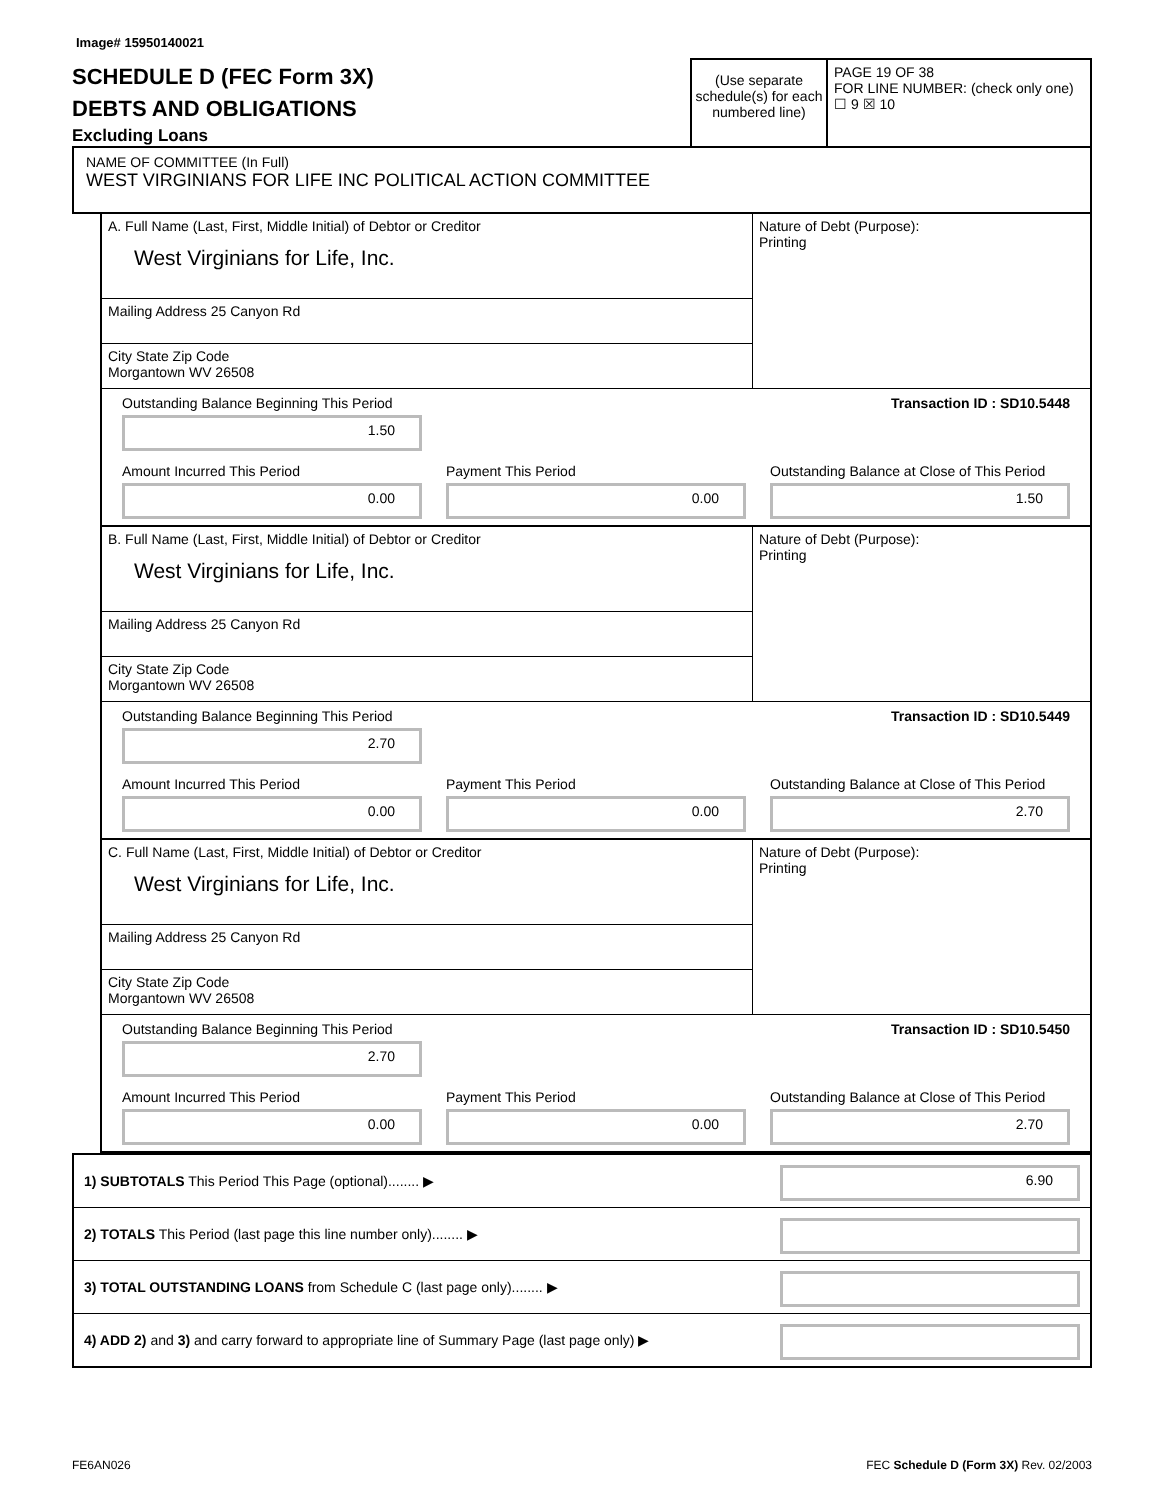Image# 15950140021
SCHEDULE D (FEC Form 3X)
DEBTS AND OBLIGATIONS
Excluding Loans
(Use separate schedule(s) for each numbered line)
PAGE 19 OF 38
FOR LINE NUMBER: (check only one)
☐ 9 ☒ 10
NAME OF COMMITTEE (In Full)
WEST VIRGINIANS FOR LIFE INC POLITICAL ACTION COMMITTEE
A. Full Name (Last, First, Middle Initial) of Debtor or Creditor
West Virginians for Life, Inc.
Mailing Address 25 Canyon Rd
City State Zip Code
Morgantown WV 26508
Nature of Debt (Purpose):
Printing
Outstanding Balance Beginning This Period
1.50
Transaction ID : SD10.5448
Amount Incurred This Period
0.00
Payment This Period
0.00
Outstanding Balance at Close of This Period
1.50
B. Full Name (Last, First, Middle Initial) of Debtor or Creditor
West Virginians for Life, Inc.
Mailing Address 25 Canyon Rd
City State Zip Code
Morgantown WV 26508
Nature of Debt (Purpose):
Printing
Outstanding Balance Beginning This Period
2.70
Transaction ID : SD10.5449
Amount Incurred This Period
0.00
Payment This Period
0.00
Outstanding Balance at Close of This Period
2.70
C. Full Name (Last, First, Middle Initial) of Debtor or Creditor
West Virginians for Life, Inc.
Mailing Address 25 Canyon Rd
City State Zip Code
Morgantown WV 26508
Nature of Debt (Purpose):
Printing
Outstanding Balance Beginning This Period
2.70
Transaction ID : SD10.5450
Amount Incurred This Period
0.00
Payment This Period
0.00
Outstanding Balance at Close of This Period
2.70
1) SUBTOTALS This Period This Page (optional)........ ▶
6.90
2) TOTALS This Period (last page this line number only)........ ▶
3) TOTAL OUTSTANDING LOANS from Schedule C (last page only)........ ▶
4) ADD 2) and 3) and carry forward to appropriate line of Summary Page (last page only) ▶
FE6AN026 FEC Schedule D (Form 3X) Rev. 02/2003